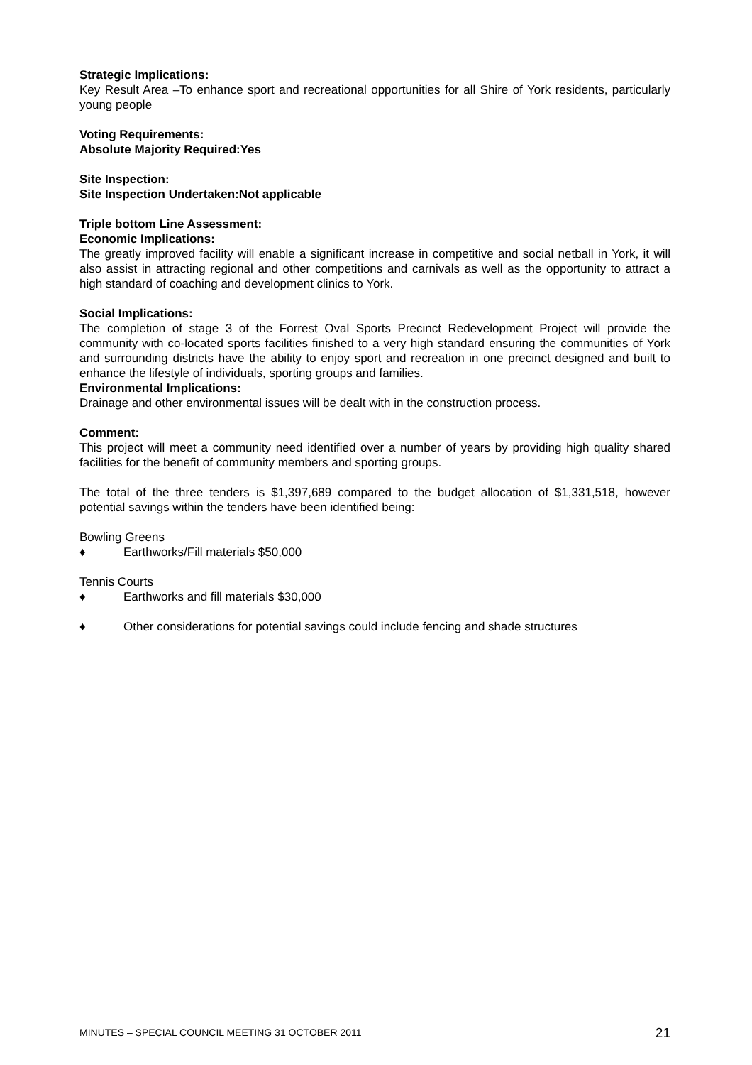Strategic Implications:
Key Result Area –To enhance sport and recreational opportunities for all Shire of York residents, particularly young people
Voting Requirements:
Absolute Majority Required: Yes
Site Inspection:
Site Inspection Undertaken: Not applicable
Triple bottom Line Assessment:
Economic Implications:
The greatly improved facility will enable a significant increase in competitive and social netball in York, it will also assist in attracting regional and other competitions and carnivals as well as the opportunity to attract a high standard of coaching and development clinics to York.
Social Implications:
The completion of stage 3 of the Forrest Oval Sports Precinct Redevelopment Project will provide the community with co-located sports facilities finished to a very high standard ensuring the communities of York and surrounding districts have the ability to enjoy sport and recreation in one precinct designed and built to enhance the lifestyle of individuals, sporting groups and families.
Environmental Implications:
Drainage and other environmental issues will be dealt with in the construction process.
Comment:
This project will meet a community need identified over a number of years by providing high quality shared facilities for the benefit of community members and sporting groups.
The total of the three tenders is $1,397,689 compared to the budget allocation of $1,331,518, however potential savings within the tenders have been identified being:
Bowling Greens
♦ Earthworks/Fill materials $50,000
Tennis Courts
♦ Earthworks and fill materials $30,000
♦ Other considerations for potential savings could include fencing and shade structures
MINUTES – SPECIAL COUNCIL MEETING 31 OCTOBER 2011 21